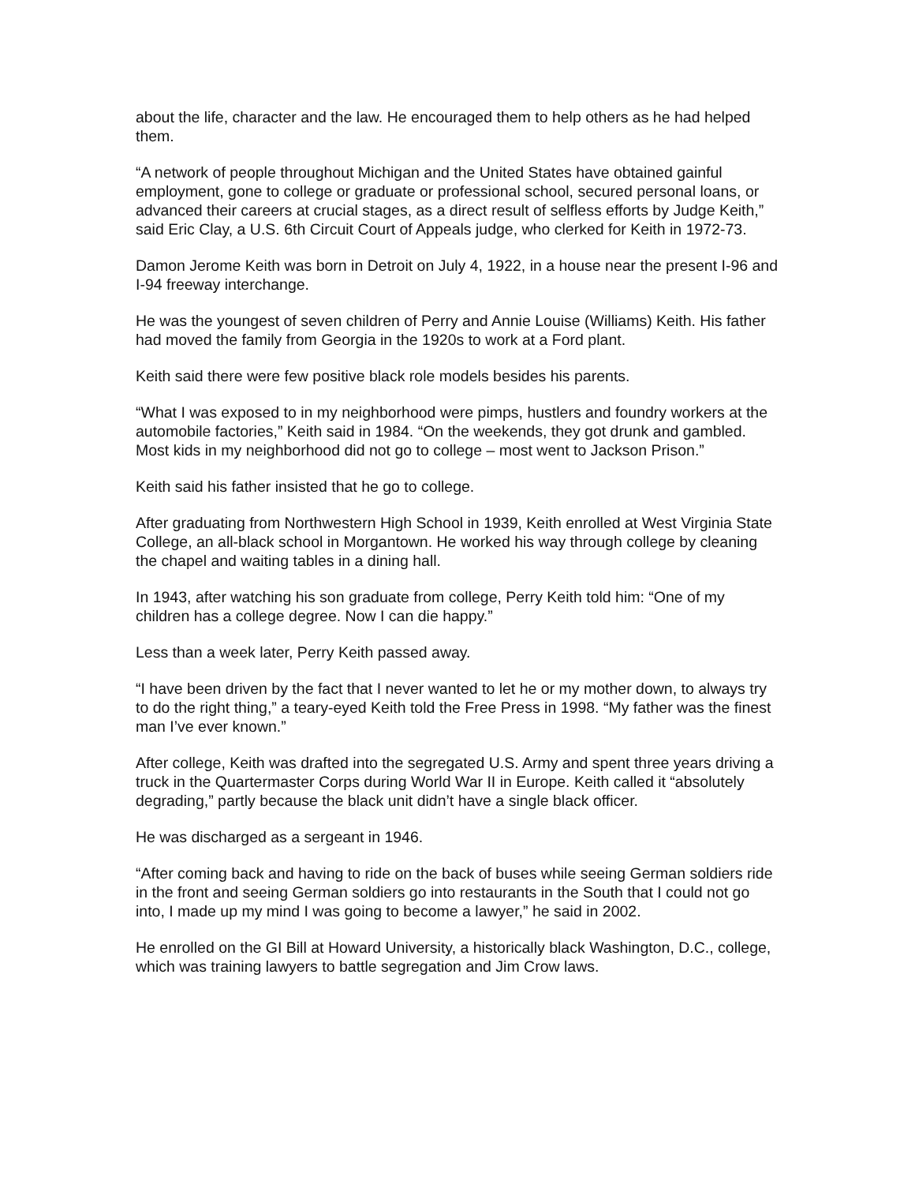about the life, character and the law. He encouraged them to help others as he had helped them.
“A network of people throughout Michigan and the United States have obtained gainful employment, gone to college or graduate or professional school, secured personal loans, or advanced their careers at crucial stages, as a direct result of selfless efforts by Judge Keith,” said Eric Clay, a U.S. 6th Circuit Court of Appeals judge, who clerked for Keith in 1972-73.
Damon Jerome Keith was born in Detroit on July 4, 1922, in a house near the present I-96 and I-94 freeway interchange.
He was the youngest of seven children of Perry and Annie Louise (Williams) Keith. His father had moved the family from Georgia in the 1920s to work at a Ford plant.
Keith said there were few positive black role models besides his parents.
“What I was exposed to in my neighborhood were pimps, hustlers and foundry workers at the automobile factories,” Keith said in 1984. “On the weekends, they got drunk and gambled. Most kids in my neighborhood did not go to college – most went to Jackson Prison.”
Keith said his father insisted that he go to college.
After graduating from Northwestern High School in 1939, Keith enrolled at West Virginia State College, an all-black school in Morgantown. He worked his way through college by cleaning the chapel and waiting tables in a dining hall.
In 1943, after watching his son graduate from college, Perry Keith told him: “One of my children has a college degree. Now I can die happy.”
Less than a week later, Perry Keith passed away.
“I have been driven by the fact that I never wanted to let he or my mother down, to always try to do the right thing,” a teary-eyed Keith told the Free Press in 1998. “My father was the finest man I’ve ever known.”
After college, Keith was drafted into the segregated U.S. Army and spent three years driving a truck in the Quartermaster Corps during World War II in Europe. Keith called it “absolutely degrading,” partly because the black unit didn’t have a single black officer.
He was discharged as a sergeant in 1946.
“After coming back and having to ride on the back of buses while seeing German soldiers ride in the front and seeing German soldiers go into restaurants in the South that I could not go into, I made up my mind I was going to become a lawyer,” he said in 2002.
He enrolled on the GI Bill at Howard University, a historically black Washington, D.C., college, which was training lawyers to battle segregation and Jim Crow laws.